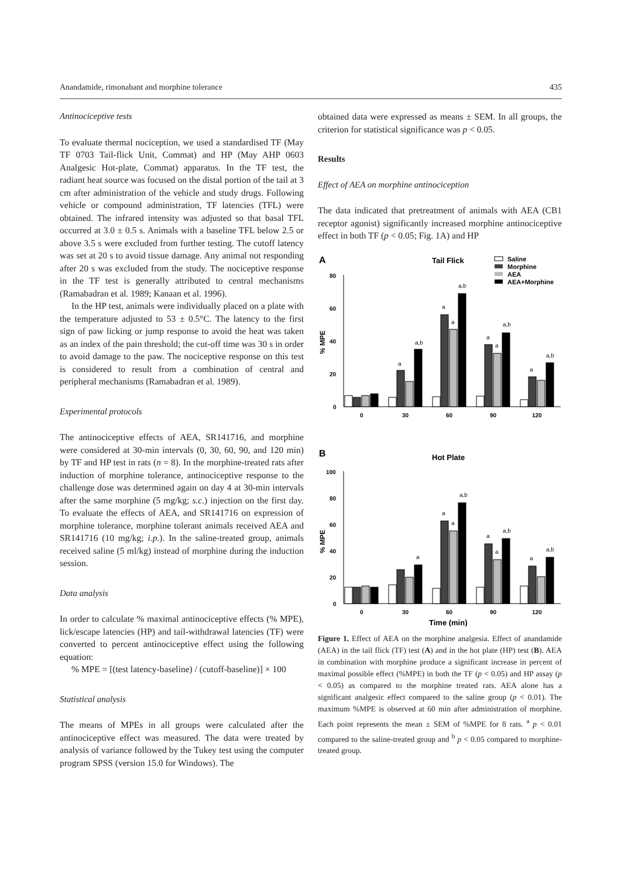Anandamide, rimonabant and morphine tolerance 435
Antinociceptive tests
To evaluate thermal nociception, we used a standardised TF (May TF 0703 Tail-flick Unit, Commat) and HP (May AHP 0603 Analgesic Hot-plate, Commat) apparatus. In the TF test, the radiant heat source was focused on the distal portion of the tail at 3 cm after administration of the vehicle and study drugs. Following vehicle or compound administration, TF latencies (TFL) were obtained. The infrared intensity was adjusted so that basal TFL occurred at 3.0 ± 0.5 s. Animals with a baseline TFL below 2.5 or above 3.5 s were excluded from further testing. The cutoff latency was set at 20 s to avoid tissue damage. Any animal not responding after 20 s was excluded from the study. The nociceptive response in the TF test is generally attributed to central mechanisms (Ramabadran et al. 1989; Kanaan et al. 1996).
In the HP test, animals were individually placed on a plate with the temperature adjusted to 53 ± 0.5°C. The latency to the first sign of paw licking or jump response to avoid the heat was taken as an index of the pain threshold; the cut-off time was 30 s in order to avoid damage to the paw. The nociceptive response on this test is considered to result from a combination of central and peripheral mechanisms (Ramabadran et al. 1989).
Experimental protocols
The antinociceptive effects of AEA, SR141716, and morphine were considered at 30-min intervals (0, 30, 60, 90, and 120 min) by TF and HP test in rats (n = 8). In the morphine-treated rats after induction of morphine tolerance, antinociceptive response to the challenge dose was determined again on day 4 at 30-min intervals after the same morphine (5 mg/kg; s.c.) injection on the first day. To evaluate the effects of AEA, and SR141716 on expression of morphine tolerance, morphine tolerant animals received AEA and SR141716 (10 mg/kg; i.p.). In the saline-treated group, animals received saline (5 ml/kg) instead of morphine during the induction session.
Data analysis
In order to calculate % maximal antinociceptive effects (% MPE), lick/escape latencies (HP) and tail-withdrawal latencies (TF) were converted to percent antinociceptive effect using the following equation:
% MPE = [(test latency-baseline) / (cutoff-baseline)] × 100
Statistical analysis
The means of MPEs in all groups were calculated after the antinociceptive effect was measured. The data were treated by analysis of variance followed by the Tukey test using the computer program SPSS (version 15.0 for Windows). The
obtained data were expressed as means ± SEM. In all groups, the criterion for statistical significance was p < 0.05.
Results
Effect of AEA on morphine antinociception
The data indicated that pretreatment of animals with AEA (CB1 receptor agonist) significantly increased morphine antinociceptive effect in both TF (p < 0.05; Fig. 1A) and HP
A
Tail Flick
Saline
Morphine
AEA
AEA+Morphine
80
60
40
20
0
% MPE
0
30
60
90
120
a
a,b
a
a
a,b
a
a
a,b
a
a,b
B
Hot Plate
100
80
60
40
20
0
0
30
60
90
120
% MPE
Time (min)
a
a,b
a
a
a
a
a,b
a
a,b
Figure 1. Effect of AEA on the morphine analgesia. Effect of anandamide (AEA) in the tail flick (TF) test (A) and in the hot plate (HP) test (B). AEA in combination with morphine produce a significant increase in percent of maximal possible effect (%MPE) in both the TF (p < 0.05) and HP assay (p < 0.05) as compared to the morphine treated rats. AEA alone has a significant analgesic effect compared to the saline group (p < 0.01). The maximum %MPE is observed at 60 min after administration of morphine. Each point represents the mean ± SEM of %MPE for 8 rats. <sup>a</sup> p < 0.01 compared to the saline-treated group and <sup>b</sup> p < 0.05 compared to morphine-treated group.